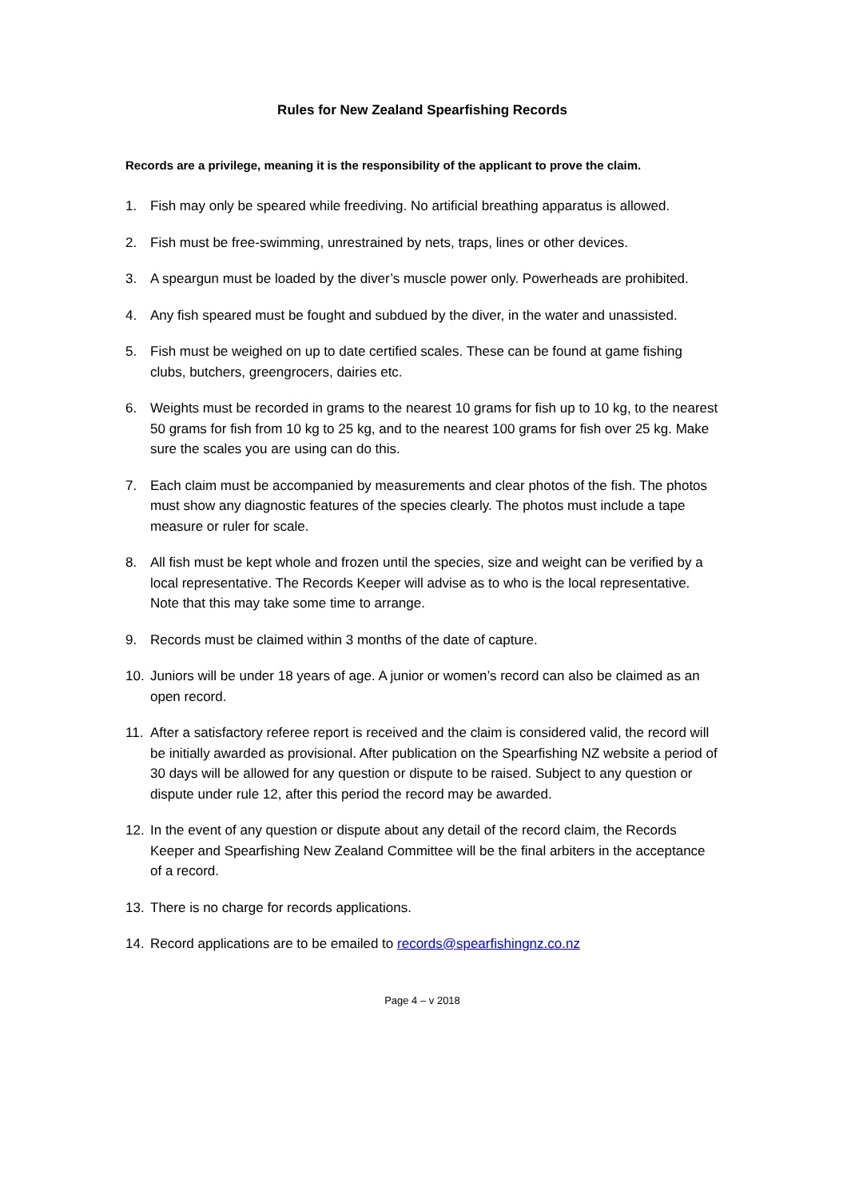Rules for New Zealand Spearfishing Records
Records are a privilege, meaning it is the responsibility of the applicant to prove the claim.
1. Fish may only be speared while freediving. No artificial breathing apparatus is allowed.
2. Fish must be free-swimming, unrestrained by nets, traps, lines or other devices.
3. A speargun must be loaded by the diver’s muscle power only. Powerheads are prohibited.
4. Any fish speared must be fought and subdued by the diver, in the water and unassisted.
5. Fish must be weighed on up to date certified scales. These can be found at game fishing clubs, butchers, greengrocers, dairies etc.
6. Weights must be recorded in grams to the nearest 10 grams for fish up to 10 kg, to the nearest 50 grams for fish from 10 kg to 25 kg, and to the nearest 100 grams for fish over 25 kg. Make sure the scales you are using can do this.
7. Each claim must be accompanied by measurements and clear photos of the fish. The photos must show any diagnostic features of the species clearly. The photos must include a tape measure or ruler for scale.
8. All fish must be kept whole and frozen until the species, size and weight can be verified by a local representative. The Records Keeper will advise as to who is the local representative. Note that this may take some time to arrange.
9. Records must be claimed within 3 months of the date of capture.
10. Juniors will be under 18 years of age. A junior or women’s record can also be claimed as an open record.
11. After a satisfactory referee report is received and the claim is considered valid, the record will be initially awarded as provisional. After publication on the Spearfishing NZ website a period of 30 days will be allowed for any question or dispute to be raised. Subject to any question or dispute under rule 12, after this period the record may be awarded.
12. In the event of any question or dispute about any detail of the record claim, the Records Keeper and Spearfishing New Zealand Committee will be the final arbiters in the acceptance of a record.
13. There is no charge for records applications.
14. Record applications are to be emailed to records@spearfishingnz.co.nz
Page 4 – v 2018